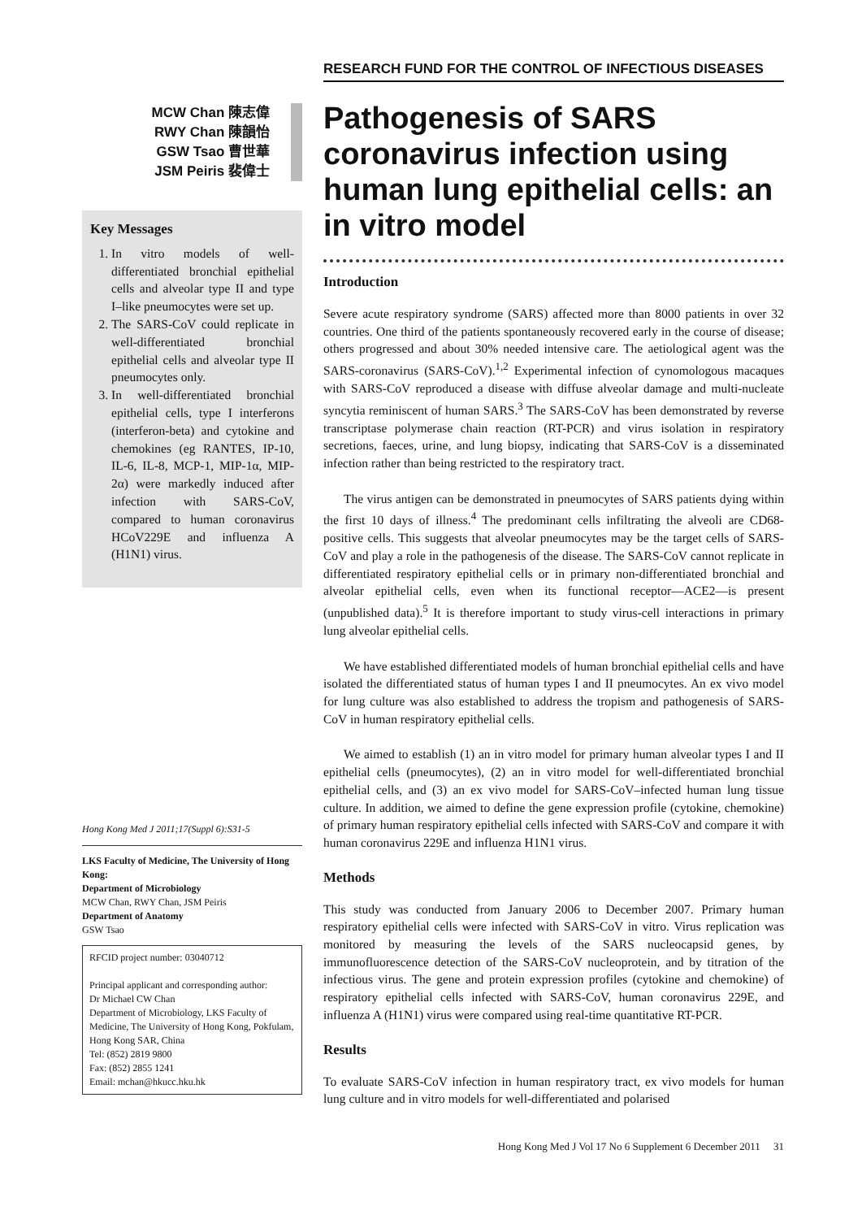MCW Chan 陳志偉
RWY Chan 陳韻怡
GSW Tsao 曹世華
JSM Peiris 裴偉士
Key Messages
1. In vitro models of well-differentiated bronchial epithelial cells and alveolar type II and type I–like pneumocytes were set up.
2. The SARS-CoV could replicate in well-differentiated bronchial epithelial cells and alveolar type II pneumocytes only.
3. In well-differentiated bronchial epithelial cells, type I interferons (interferon-beta) and cytokine and chemokines (eg RANTES, IP-10, IL-6, IL-8, MCP-1, MIP-1α, MIP-2α) were markedly induced after infection with SARS-CoV, compared to human coronavirus HCoV229E and influenza A (H1N1) virus.
Hong Kong Med J 2011;17(Suppl 6):S31-5
LKS Faculty of Medicine, The University of Hong Kong:
Department of Microbiology
MCW Chan, RWY Chan, JSM Peiris
Department of Anatomy
GSW Tsao
RFCID project number: 03040712
Principal applicant and corresponding author:
Dr Michael CW Chan
Department of Microbiology, LKS Faculty of Medicine, The University of Hong Kong, Pokfulam, Hong Kong SAR, China
Tel: (852) 2819 9800
Fax: (852) 2855 1241
Email: mchan@hkucc.hku.hk
RESEARCH FUND FOR THE CONTROL OF INFECTIOUS DISEASES
Pathogenesis of SARS coronavirus infection using human lung epithelial cells: an in vitro model
Introduction
Severe acute respiratory syndrome (SARS) affected more than 8000 patients in over 32 countries. One third of the patients spontaneously recovered early in the course of disease; others progressed and about 30% needed intensive care. The aetiological agent was the SARS-coronavirus (SARS-CoV).<sup>1,2</sup> Experimental infection of cynomologous macaques with SARS-CoV reproduced a disease with diffuse alveolar damage and multi-nucleate syncytia reminiscent of human SARS.<sup>3</sup> The SARS-CoV has been demonstrated by reverse transcriptase polymerase chain reaction (RT-PCR) and virus isolation in respiratory secretions, faeces, urine, and lung biopsy, indicating that SARS-CoV is a disseminated infection rather than being restricted to the respiratory tract.
The virus antigen can be demonstrated in pneumocytes of SARS patients dying within the first 10 days of illness.<sup>4</sup> The predominant cells infiltrating the alveoli are CD68-positive cells. This suggests that alveolar pneumocytes may be the target cells of SARS-CoV and play a role in the pathogenesis of the disease. The SARS-CoV cannot replicate in differentiated respiratory epithelial cells or in primary non-differentiated bronchial and alveolar epithelial cells, even when its functional receptor—ACE2—is present (unpublished data).<sup>5</sup> It is therefore important to study virus-cell interactions in primary lung alveolar epithelial cells.
We have established differentiated models of human bronchial epithelial cells and have isolated the differentiated status of human types I and II pneumocytes. An ex vivo model for lung culture was also established to address the tropism and pathogenesis of SARS-CoV in human respiratory epithelial cells.
We aimed to establish (1) an in vitro model for primary human alveolar types I and II epithelial cells (pneumocytes), (2) an in vitro model for well-differentiated bronchial epithelial cells, and (3) an ex vivo model for SARS-CoV–infected human lung tissue culture. In addition, we aimed to define the gene expression profile (cytokine, chemokine) of primary human respiratory epithelial cells infected with SARS-CoV and compare it with human coronavirus 229E and influenza H1N1 virus.
Methods
This study was conducted from January 2006 to December 2007. Primary human respiratory epithelial cells were infected with SARS-CoV in vitro. Virus replication was monitored by measuring the levels of the SARS nucleocapsid genes, by immunofluorescence detection of the SARS-CoV nucleoprotein, and by titration of the infectious virus. The gene and protein expression profiles (cytokine and chemokine) of respiratory epithelial cells infected with SARS-CoV, human coronavirus 229E, and influenza A (H1N1) virus were compared using real-time quantitative RT-PCR.
Results
To evaluate SARS-CoV infection in human respiratory tract, ex vivo models for human lung culture and in vitro models for well-differentiated and polarised
Hong Kong Med J Vol 17 No 6 Supplement 6 December 2011 31